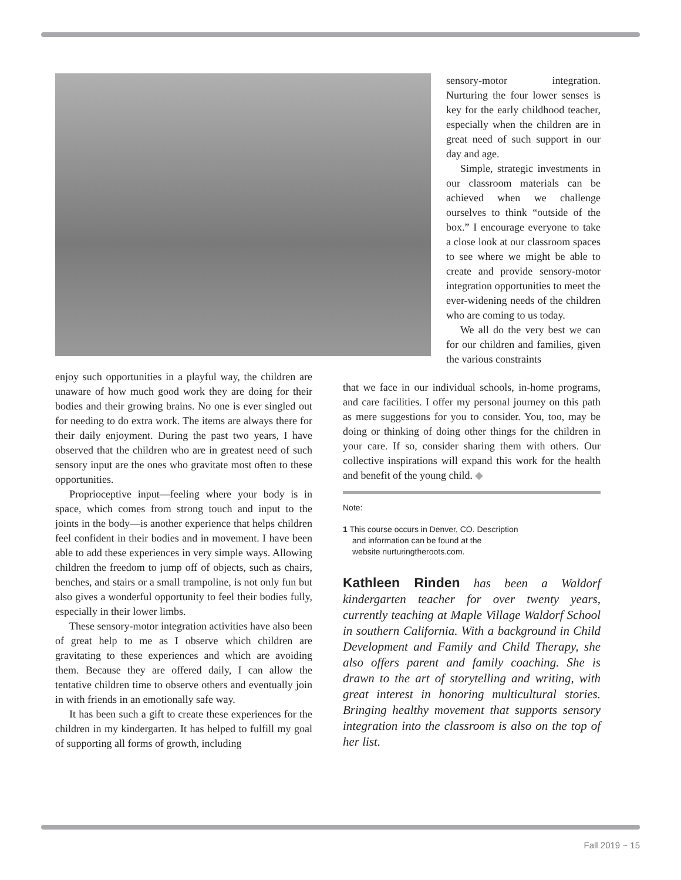sensory-motor integration. Nurturing the four lower senses is key for the early childhood teacher, especially when the children are in great need of such support in our day and age.
Simple, strategic investments in our classroom materials can be achieved when we challenge ourselves to think “outside of the box.” I encourage everyone to take a close look at our classroom spaces to see where we might be able to create and provide sensory-motor integration opportunities to meet the ever-widening needs of the children who are coming to us today.
We all do the very best we can for our children and families, given the various constraints
enjoy such opportunities in a playful way, the children are unaware of how much good work they are doing for their bodies and their growing brains. No one is ever singled out for needing to do extra work. The items are always there for their daily enjoyment. During the past two years, I have observed that the children who are in greatest need of such sensory input are the ones who gravitate most often to these opportunities.
Proprioceptive input—feeling where your body is in space, which comes from strong touch and input to the joints in the body—is another experience that helps children feel confident in their bodies and in movement. I have been able to add these experiences in very simple ways. Allowing children the freedom to jump off of objects, such as chairs, benches, and stairs or a small trampoline, is not only fun but also gives a wonderful opportunity to feel their bodies fully, especially in their lower limbs.
These sensory-motor integration activities have also been of great help to me as I observe which children are gravitating to these experiences and which are avoiding them. Because they are offered daily, I can allow the tentative children time to observe others and eventually join in with friends in an emotionally safe way.
It has been such a gift to create these experiences for the children in my kindergarten. It has helped to fulfill my goal of supporting all forms of growth, including
that we face in our individual schools, in-home programs, and care facilities. I offer my personal journey on this path as mere suggestions for you to consider. You, too, may be doing or thinking of doing other things for the children in your care. If so, consider sharing them with others. Our collective inspirations will expand this work for the health and benefit of the young child. ◆
Note:
1 This course occurs in Denver, CO. Description
and information can be found at the
website nurturingtheroots.com.
Kathleen Rinden has been a Waldorf kindergarten teacher for over twenty years, currently teaching at Maple Village Waldorf School in southern California. With a background in Child Development and Family and Child Therapy, she also offers parent and family coaching. She is drawn to the art of storytelling and writing, with great interest in honoring multicultural stories. Bringing healthy movement that supports sensory integration into the classroom is also on the top of her list.
Fall 2019 ~ 15